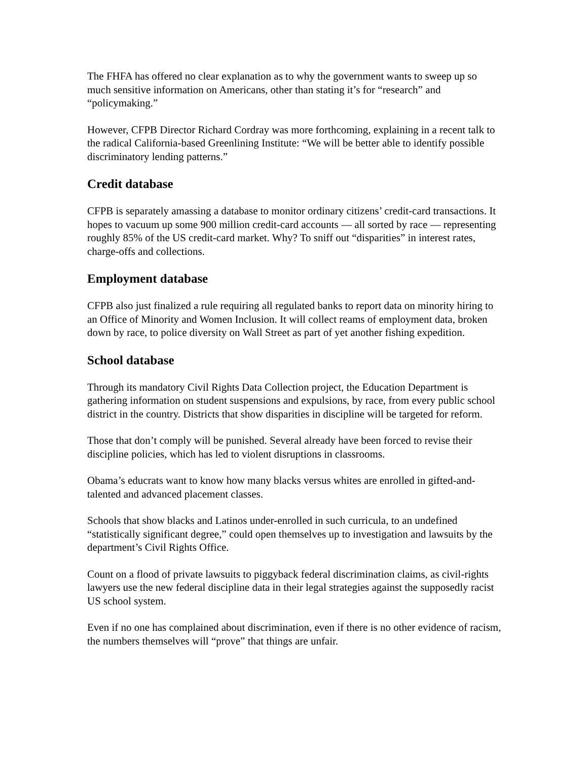The FHFA has offered no clear explanation as to why the government wants to sweep up so much sensitive information on Americans, other than stating it’s for “research” and “policymaking.”
However, CFPB Director Richard Cordray was more forthcoming, explaining in a recent talk to the radical California-based Greenlining Institute: “We will be better able to identify possible discriminatory lending patterns.”
Credit database
CFPB is separately amassing a database to monitor ordinary citizens’ credit-card transactions. It hopes to vacuum up some 900 million credit-card accounts — all sorted by race — representing roughly 85% of the US credit-card market. Why? To sniff out “disparities” in interest rates, charge-offs and collections.
Employment database
CFPB also just finalized a rule requiring all regulated banks to report data on minority hiring to an Office of Minority and Women Inclusion. It will collect reams of employment data, broken down by race, to police diversity on Wall Street as part of yet another fishing expedition.
School database
Through its mandatory Civil Rights Data Collection project, the Education Department is gathering information on student suspensions and expulsions, by race, from every public school district in the country. Districts that show disparities in discipline will be targeted for reform.
Those that don’t comply will be punished. Several already have been forced to revise their discipline policies, which has led to violent disruptions in classrooms.
Obama’s educrats want to know how many blacks versus whites are enrolled in gifted-and-talented and advanced placement classes.
Schools that show blacks and Latinos under-enrolled in such curricula, to an undefined “statistically significant degree,” could open themselves up to investigation and lawsuits by the department’s Civil Rights Office.
Count on a flood of private lawsuits to piggyback federal discrimination claims, as civil-rights lawyers use the new federal discipline data in their legal strategies against the supposedly racist US school system.
Even if no one has complained about discrimination, even if there is no other evidence of racism, the numbers themselves will “prove” that things are unfair.